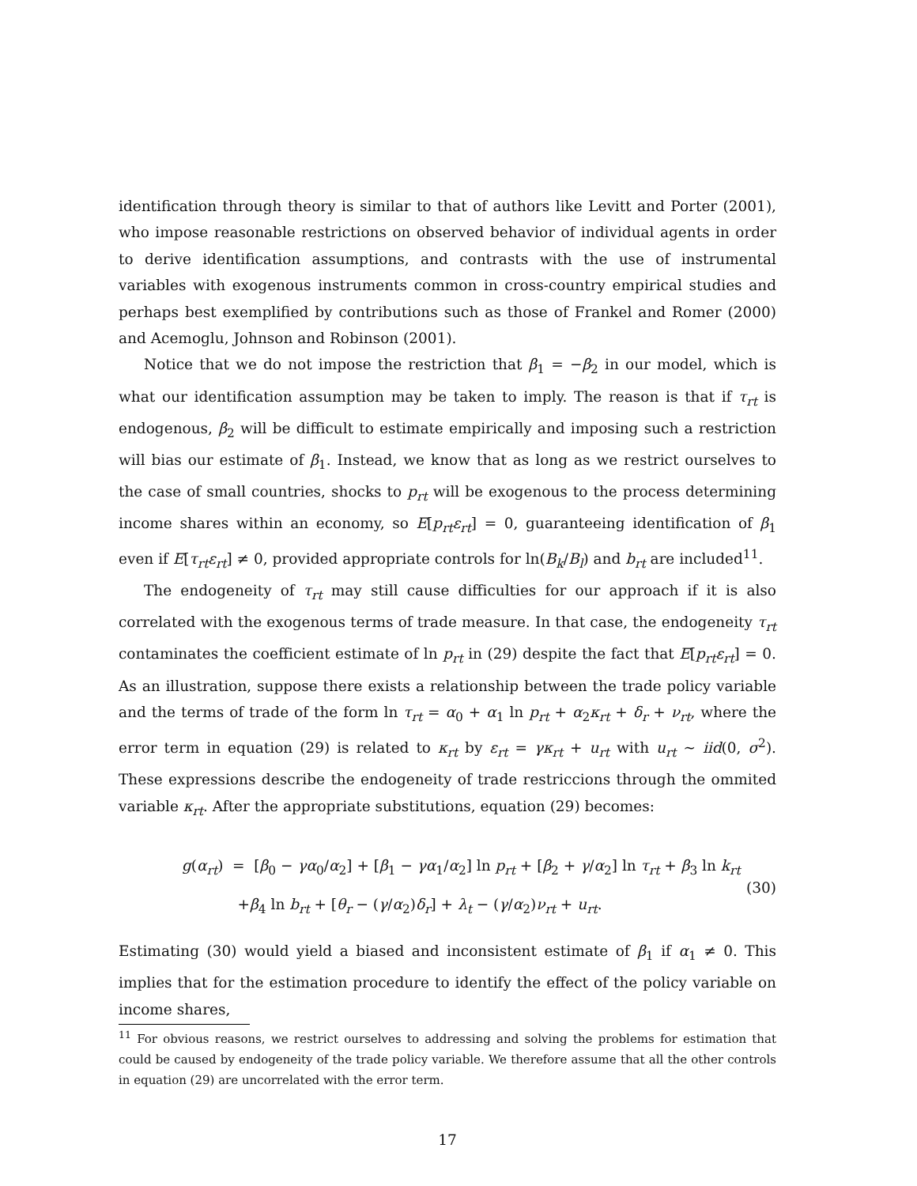identification through theory is similar to that of authors like Levitt and Porter (2001), who impose reasonable restrictions on observed behavior of individual agents in order to derive identification assumptions, and contrasts with the use of instrumental variables with exogenous instruments common in cross-country empirical studies and perhaps best exemplified by contributions such as those of Frankel and Romer (2000) and Acemoglu, Johnson and Robinson (2001).
Notice that we do not impose the restriction that β<sub>1</sub> = −β<sub>2</sub> in our model, which is what our identification assumption may be taken to imply. The reason is that if τ<sub>rt</sub> is endogenous, β<sub>2</sub> will be difficult to estimate empirically and imposing such a restriction will bias our estimate of β<sub>1</sub>. Instead, we know that as long as we restrict ourselves to the case of small countries, shocks to p<sub>rt</sub> will be exogenous to the process determining income shares within an economy, so E[p<sub>rt</sub>ε<sub>rt</sub>] = 0, guaranteeing identification of β<sub>1</sub> even if E[τ<sub>rt</sub>ε<sub>rt</sub>] ≠ 0, provided appropriate controls for ln(B<sub>k</sub>/B<sub>l</sub>) and b<sub>rt</sub> are included<sup>11</sup>.
The endogeneity of τ<sub>rt</sub> may still cause difficulties for our approach if it is also correlated with the exogenous terms of trade measure. In that case, the endogeneity τ<sub>rt</sub> contaminates the coefficient estimate of ln p<sub>rt</sub> in (29) despite the fact that E[p<sub>rt</sub>ε<sub>rt</sub>] = 0. As an illustration, suppose there exists a relationship between the trade policy variable and the terms of trade of the form ln τ<sub>rt</sub> = α<sub>0</sub> + α<sub>1</sub> ln p<sub>rt</sub> + α<sub>2</sub>κ<sub>rt</sub> + δ<sub>r</sub> + ν<sub>rt</sub>, where the error term in equation (29) is related to κ<sub>rt</sub> by ε<sub>rt</sub> = γκ<sub>rt</sub> + u<sub>rt</sub> with u<sub>rt</sub> ∼ iid(0, σ<sup>2</sup>). These expressions describe the endogeneity of trade restriccions through the ommited variable κ<sub>rt</sub>. After the appropriate substitutions, equation (29) becomes:
g(α<sub>rt</sub>) = [β<sub>0</sub> − γα<sub>0</sub>/α<sub>2</sub>] + [β<sub>1</sub> − γα<sub>1</sub>/α<sub>2</sub>] ln p<sub>rt</sub> + [β<sub>2</sub> + γ/α<sub>2</sub>] ln τ<sub>rt</sub> + β<sub>3</sub> ln k<sub>rt</sub>
+β<sub>4</sub> ln b<sub>rt</sub> + [θ<sub>r</sub> − (γ/α<sub>2</sub>)δ<sub>r</sub>] + λ<sub>t</sub> − (γ/α<sub>2</sub>)ν<sub>rt</sub> + u<sub>rt</sub>.
(30)
Estimating (30) would yield a biased and inconsistent estimate of β<sub>1</sub> if α<sub>1</sub> ≠ 0. This implies that for the estimation procedure to identify the effect of the policy variable on income shares,
<sup>11</sup> For obvious reasons, we restrict ourselves to addressing and solving the problems for estimation that could be caused by endogeneity of the trade policy variable. We therefore assume that all the other controls in equation (29) are uncorrelated with the error term.
17